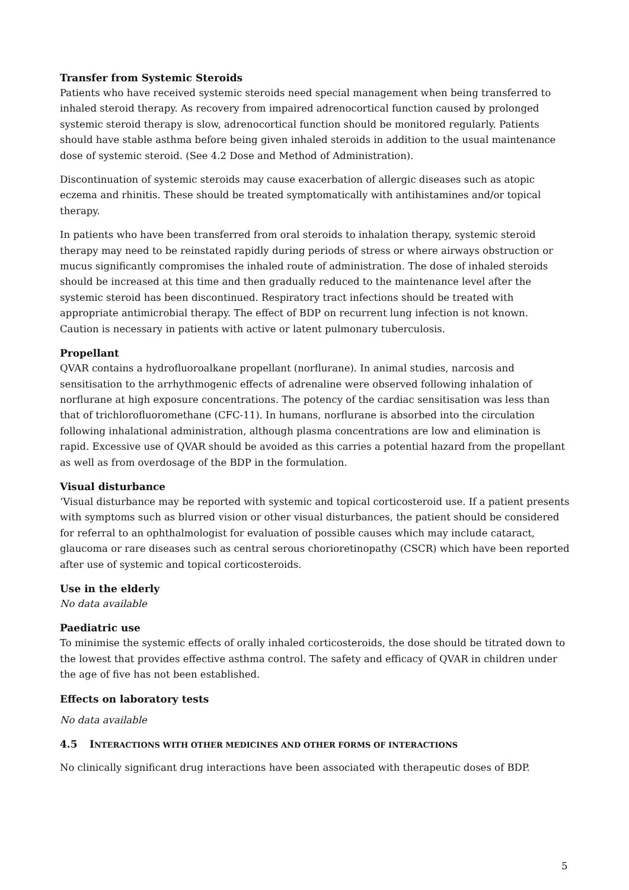Transfer from Systemic Steroids
Patients who have received systemic steroids need special management when being transferred to inhaled steroid therapy. As recovery from impaired adrenocortical function caused by prolonged systemic steroid therapy is slow, adrenocortical function should be monitored regularly. Patients should have stable asthma before being given inhaled steroids in addition to the usual maintenance dose of systemic steroid. (See 4.2 Dose and Method of Administration).
Discontinuation of systemic steroids may cause exacerbation of allergic diseases such as atopic eczema and rhinitis. These should be treated symptomatically with antihistamines and/or topical therapy.
In patients who have been transferred from oral steroids to inhalation therapy, systemic steroid therapy may need to be reinstated rapidly during periods of stress or where airways obstruction or mucus significantly compromises the inhaled route of administration. The dose of inhaled steroids should be increased at this time and then gradually reduced to the maintenance level after the systemic steroid has been discontinued. Respiratory tract infections should be treated with appropriate antimicrobial therapy. The effect of BDP on recurrent lung infection is not known. Caution is necessary in patients with active or latent pulmonary tuberculosis.
Propellant
QVAR contains a hydrofluoroalkane propellant (norflurane). In animal studies, narcosis and sensitisation to the arrhythmogenic effects of adrenaline were observed following inhalation of norflurane at high exposure concentrations. The potency of the cardiac sensitisation was less than that of trichlorofluoromethane (CFC-11). In humans, norflurane is absorbed into the circulation following inhalational administration, although plasma concentrations are low and elimination is rapid. Excessive use of QVAR should be avoided as this carries a potential hazard from the propellant as well as from overdosage of the BDP in the formulation.
Visual disturbance
‘Visual disturbance may be reported with systemic and topical corticosteroid use. If a patient presents with symptoms such as blurred vision or other visual disturbances, the patient should be considered for referral to an ophthalmologist for evaluation of possible causes which may include cataract, glaucoma or rare diseases such as central serous chorioretinopathy (CSCR) which have been reported after use of systemic and topical corticosteroids.
Use in the elderly
No data available
Paediatric use
To minimise the systemic effects of orally inhaled corticosteroids, the dose should be titrated down to the lowest that provides effective asthma control. The safety and efficacy of QVAR in children under the age of five has not been established.
Effects on laboratory tests
No data available
4.5 INTERACTIONS WITH OTHER MEDICINES AND OTHER FORMS OF INTERACTIONS
No clinically significant drug interactions have been associated with therapeutic doses of BDP.
5